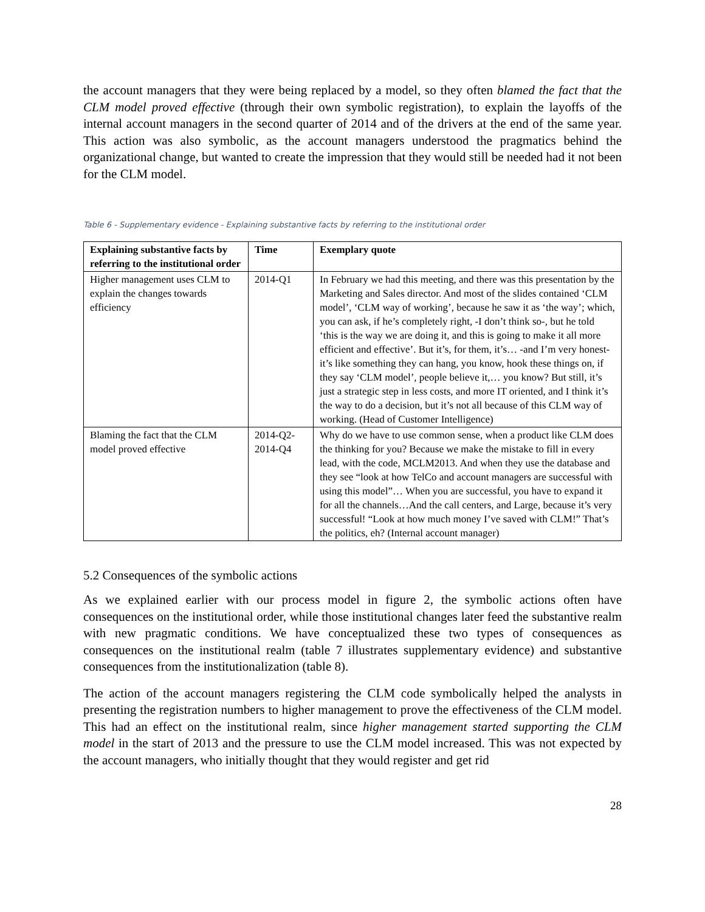the account managers that they were being replaced by a model, so they often blamed the fact that the CLM model proved effective (through their own symbolic registration), to explain the layoffs of the internal account managers in the second quarter of 2014 and of the drivers at the end of the same year. This action was also symbolic, as the account managers understood the pragmatics behind the organizational change, but wanted to create the impression that they would still be needed had it not been for the CLM model.
Table 6 - Supplementary evidence - Explaining substantive facts by referring to the institutional order
| Explaining substantive facts by referring to the institutional order | Time | Exemplary quote |
| --- | --- | --- |
| Higher management uses CLM to explain the changes towards efficiency | 2014-Q1 | In February we had this meeting, and there was this presentation by the Marketing and Sales director. And most of the slides contained ‘CLM model’, ‘CLM way of working’, because he saw it as ‘the way’; which, you can ask, if he’s completely right, -I don’t think so-, but he told ‘this is the way we are doing it, and this is going to make it all more efficient and effective’. But it’s, for them, it’s… -and I’m very honest- it’s like something they can hang, you know, hook these things on, if they say ‘CLM model’, people believe it,… you know? But still, it’s just a strategic step in less costs, and more IT oriented, and I think it’s the way to do a decision, but it’s not all because of this CLM way of working. (Head of Customer Intelligence) |
| Blaming the fact that the CLM model proved effective | 2014-Q2- 2014-Q4 | Why do we have to use common sense, when a product like CLM does the thinking for you? Because we make the mistake to fill in every lead, with the code, MCLM2013. And when they use the database and they see “look at how TelCo and account managers are successful with using this model”… When you are successful, you have to expand it for all the channels…And the call centers, and Large, because it’s very successful! “Look at how much money I’ve saved with CLM!” That’s the politics, eh? (Internal account manager) |
5.2 Consequences of the symbolic actions
As we explained earlier with our process model in figure 2, the symbolic actions often have consequences on the institutional order, while those institutional changes later feed the substantive realm with new pragmatic conditions. We have conceptualized these two types of consequences as consequences on the institutional realm (table 7 illustrates supplementary evidence) and substantive consequences from the institutionalization (table 8).
The action of the account managers registering the CLM code symbolically helped the analysts in presenting the registration numbers to higher management to prove the effectiveness of the CLM model. This had an effect on the institutional realm, since higher management started supporting the CLM model in the start of 2013 and the pressure to use the CLM model increased. This was not expected by the account managers, who initially thought that they would register and get rid
28